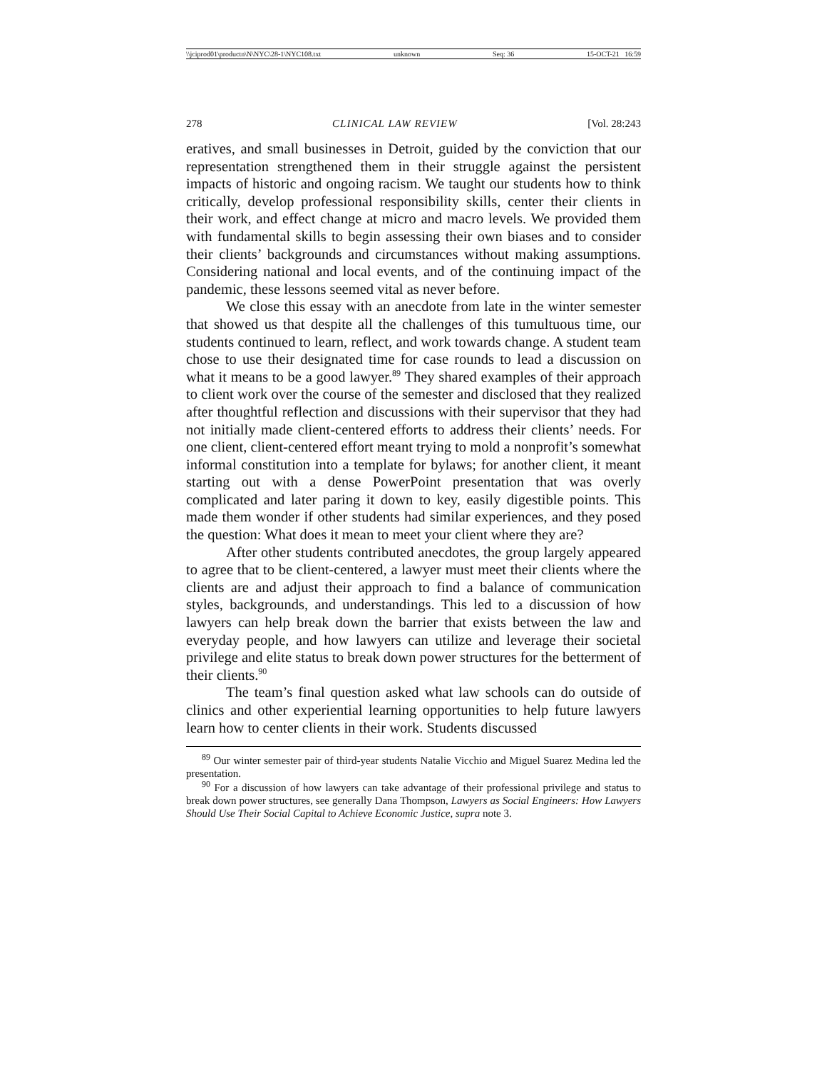\\jciprod01\productn\N\NYC\28-1\NYC108.txt unknown Seq: 36 15-OCT-21 16:59
278 CLINICAL LAW REVIEW [Vol. 28:243
eratives, and small businesses in Detroit, guided by the conviction that our representation strengthened them in their struggle against the persistent impacts of historic and ongoing racism. We taught our students how to think critically, develop professional responsibility skills, center their clients in their work, and effect change at micro and macro levels. We provided them with fundamental skills to begin assessing their own biases and to consider their clients’ backgrounds and circumstances without making assumptions. Considering national and local events, and of the continuing impact of the pandemic, these lessons seemed vital as never before.
We close this essay with an anecdote from late in the winter semester that showed us that despite all the challenges of this tumultuous time, our students continued to learn, reflect, and work towards change. A student team chose to use their designated time for case rounds to lead a discussion on what it means to be a good lawyer.<sup>89</sup> They shared examples of their approach to client work over the course of the semester and disclosed that they realized after thoughtful reflection and discussions with their supervisor that they had not initially made client-centered efforts to address their clients’ needs. For one client, client-centered effort meant trying to mold a nonprofit’s somewhat informal constitution into a template for bylaws; for another client, it meant starting out with a dense PowerPoint presentation that was overly complicated and later paring it down to key, easily digestible points. This made them wonder if other students had similar experiences, and they posed the question: What does it mean to meet your client where they are?
After other students contributed anecdotes, the group largely appeared to agree that to be client-centered, a lawyer must meet their clients where the clients are and adjust their approach to find a balance of communication styles, backgrounds, and understandings. This led to a discussion of how lawyers can help break down the barrier that exists between the law and everyday people, and how lawyers can utilize and leverage their societal privilege and elite status to break down power structures for the betterment of their clients.<sup>90</sup>
The team’s final question asked what law schools can do outside of clinics and other experiential learning opportunities to help future lawyers learn how to center clients in their work. Students discussed
<sup>89</sup> Our winter semester pair of third-year students Natalie Vicchio and Miguel Suarez Medina led the presentation.
<sup>90</sup> For a discussion of how lawyers can take advantage of their professional privilege and status to break down power structures, see generally Dana Thompson, Lawyers as Social Engineers: How Lawyers Should Use Their Social Capital to Achieve Economic Justice, supra note 3.